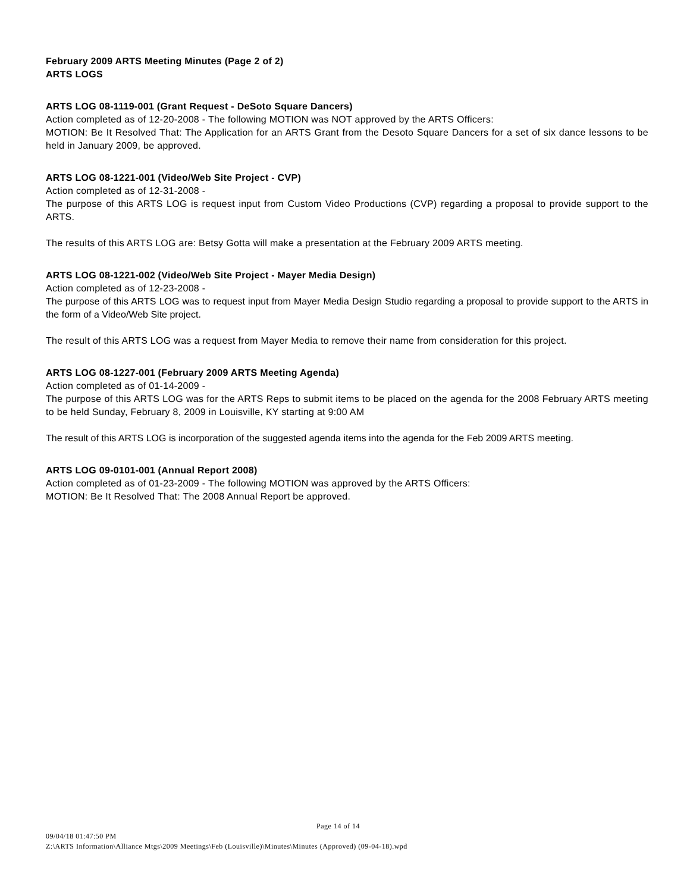February 2009 ARTS Meeting Minutes (Page 2 of 2)
ARTS LOGS
ARTS LOG 08-1119-001 (Grant Request - DeSoto Square Dancers)
Action completed as of 12-20-2008 - The following MOTION was NOT approved by the ARTS Officers:
MOTION: Be It Resolved That: The Application for an ARTS Grant from the Desoto Square Dancers for a set of six dance lessons to be held in January 2009, be approved.
ARTS LOG 08-1221-001 (Video/Web Site Project - CVP)
Action completed as of 12-31-2008 -
The purpose of this ARTS LOG is request input from Custom Video Productions (CVP) regarding a proposal to provide support to the ARTS.
The results of this ARTS LOG are: Betsy Gotta will make a presentation at the February 2009 ARTS meeting.
ARTS LOG 08-1221-002 (Video/Web Site Project - Mayer Media Design)
Action completed as of 12-23-2008 -
The purpose of this ARTS LOG was to request input from Mayer Media Design Studio regarding a proposal to provide support to the ARTS in the form of a Video/Web Site project.
The result of this ARTS LOG was a request from Mayer Media to remove their name from consideration for this project.
ARTS LOG 08-1227-001 (February 2009 ARTS Meeting Agenda)
Action completed as of 01-14-2009 -
The purpose of this ARTS LOG was for the ARTS Reps to submit items to be placed on the agenda for the 2008 February ARTS meeting to be held Sunday, February 8, 2009 in Louisville, KY starting at 9:00 AM
The result of this ARTS LOG is incorporation of the suggested agenda items into the agenda for the Feb 2009 ARTS meeting.
ARTS LOG 09-0101-001 (Annual Report 2008)
Action completed as of 01-23-2009 - The following MOTION was approved by the ARTS Officers:
MOTION: Be It Resolved That: The 2008 Annual Report be approved.
Page 14 of 14
09/04/18 01:47:50 PM
Z:\ARTS Information\Alliance Mtgs\2009 Meetings\Feb (Louisville)\Minutes\Minutes (Approved) (09-04-18).wpd